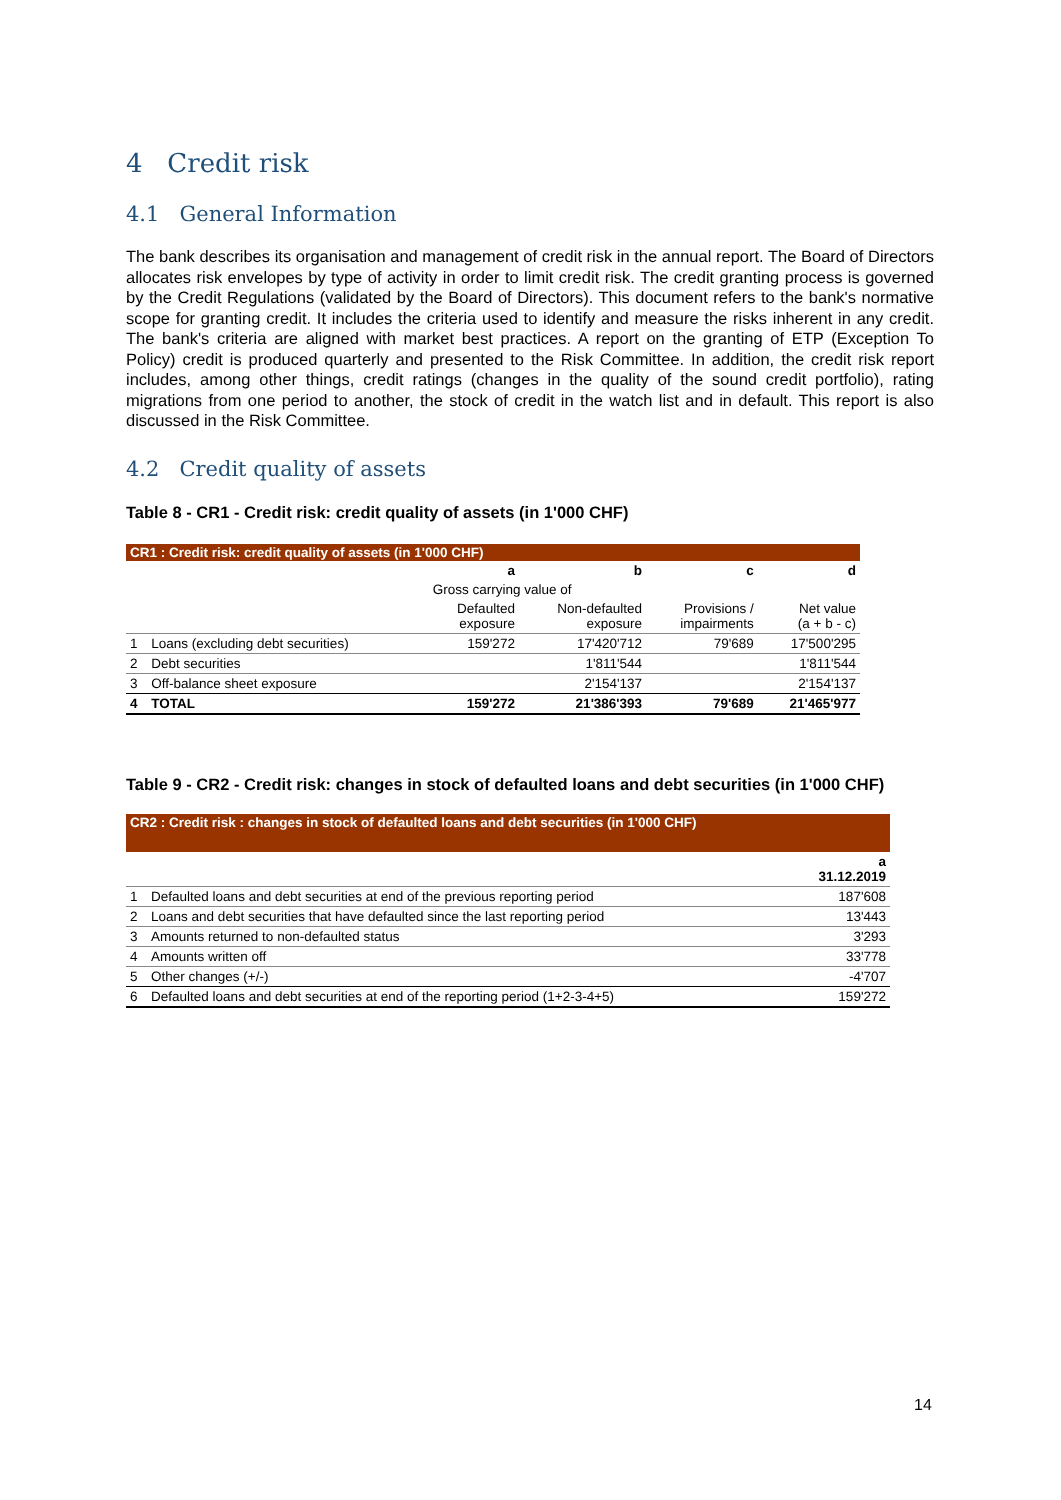4 Credit risk
4.1 General Information
The bank describes its organisation and management of credit risk in the annual report. The Board of Directors allocates risk envelopes by type of activity in order to limit credit risk. The credit granting process is governed by the Credit Regulations (validated by the Board of Directors). This document refers to the bank's normative scope for granting credit. It includes the criteria used to identify and measure the risks inherent in any credit. The bank's criteria are aligned with market best practices. A report on the granting of ETP (Exception To Policy) credit is produced quarterly and presented to the Risk Committee. In addition, the credit risk report includes, among other things, credit ratings (changes in the quality of the sound credit portfolio), rating migrations from one period to another, the stock of credit in the watch list and in default. This report is also discussed in the Risk Committee.
4.2 Credit quality of assets
Table 8 - CR1 - Credit risk: credit quality of assets (in 1'000 CHF)
| CR1 : Credit risk: credit quality of assets (in 1'000 CHF) | | | | | |
| --- | --- | --- | --- | --- | --- |
| | | a | b | c | d |
| | | Gross carrying value of | | | |
| | | Defaulted exposure | Non-defaulted exposure | Provisions / impairments | Net value (a + b - c) |
| 1 | Loans (excluding debt securities) | 159'272 | 17'420'712 | 79'689 | 17'500'295 |
| 2 | Debt securities | | 1'811'544 | | 1'811'544 |
| 3 | Off-balance sheet exposure | | 2'154'137 | | 2'154'137 |
| 4 | TOTAL | 159'272 | 21'386'393 | 79'689 | 21'465'977 |
Table 9 - CR2 - Credit risk: changes in stock of defaulted loans and debt securities (in 1'000 CHF)
| CR2 : Credit risk : changes in stock of defaulted loans and debt securities (in 1'000 CHF) | | |
| --- | --- | --- |
| | | a 31.12.2019 |
| 1 | Defaulted loans and debt securities at end of the previous reporting period | 187'608 |
| 2 | Loans and debt securities that have defaulted since the last reporting period | 13'443 |
| 3 | Amounts returned to non-defaulted status | 3'293 |
| 4 | Amounts written off | 33'778 |
| 5 | Other changes (+/-) | -4'707 |
| 6 | Defaulted loans and debt securities at end of the reporting period (1+2-3-4+5) | 159'272 |
14